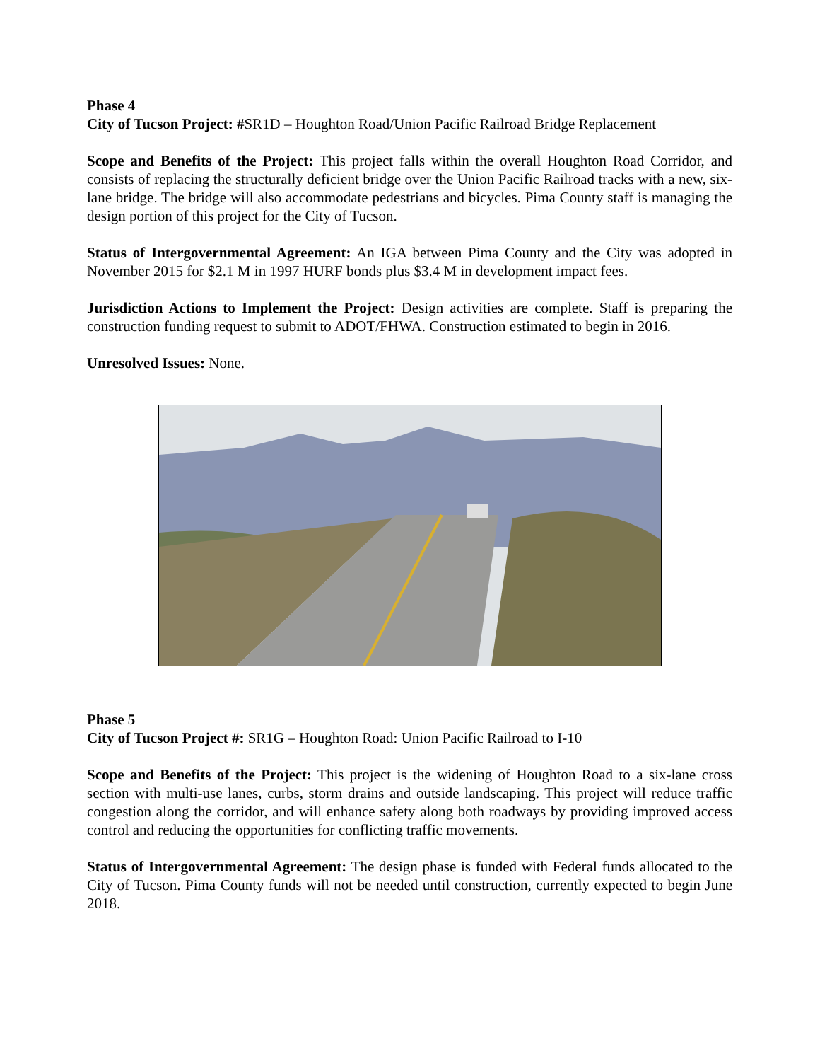Phase 4
City of Tucson Project: #SR1D – Houghton Road/Union Pacific Railroad Bridge Replacement
Scope and Benefits of the Project: This project falls within the overall Houghton Road Corridor, and consists of replacing the structurally deficient bridge over the Union Pacific Railroad tracks with a new, six-lane bridge. The bridge will also accommodate pedestrians and bicycles. Pima County staff is managing the design portion of this project for the City of Tucson.
Status of Intergovernmental Agreement: An IGA between Pima County and the City was adopted in November 2015 for $2.1 M in 1997 HURF bonds plus $3.4 M in development impact fees.
Jurisdiction Actions to Implement the Project: Design activities are complete. Staff is preparing the construction funding request to submit to ADOT/FHWA. Construction estimated to begin in 2016.
Unresolved Issues: None.
Phase 5
City of Tucson Project #: SR1G – Houghton Road: Union Pacific Railroad to I-10
Scope and Benefits of the Project: This project is the widening of Houghton Road to a six-lane cross section with multi-use lanes, curbs, storm drains and outside landscaping. This project will reduce traffic congestion along the corridor, and will enhance safety along both roadways by providing improved access control and reducing the opportunities for conflicting traffic movements.
Status of Intergovernmental Agreement: The design phase is funded with Federal funds allocated to the City of Tucson. Pima County funds will not be needed until construction, currently expected to begin June 2018.